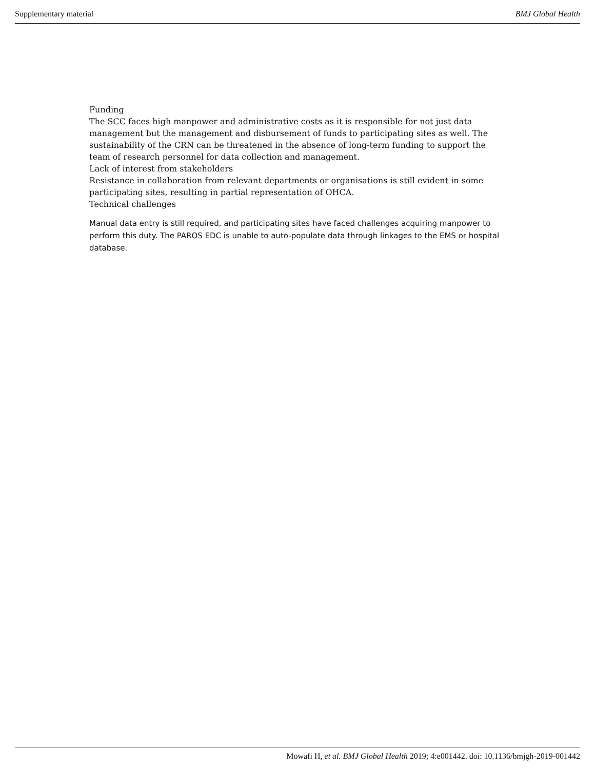Supplementary material BMJ Global Health
Funding
The SCC faces high manpower and administrative costs as it is responsible for not just data management but the management and disbursement of funds to participating sites as well. The sustainability of the CRN can be threatened in the absence of long-term funding to support the team of research personnel for data collection and management.
Lack of interest from stakeholders
Resistance in collaboration from relevant departments or organisations is still evident in some participating sites, resulting in partial representation of OHCA.
Technical challenges
Manual data entry is still required, and participating sites have faced challenges acquiring manpower to perform this duty. The PAROS EDC is unable to auto-populate data through linkages to the EMS or hospital database.
Mowafi H, et al. BMJ Global Health 2019; 4:e001442. doi: 10.1136/bmjgh-2019-001442